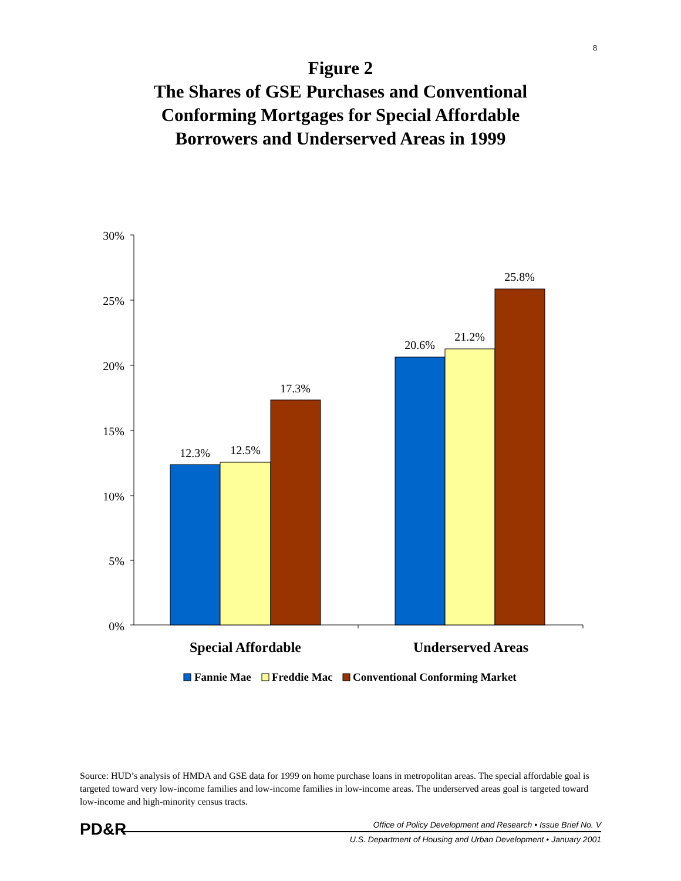8
Figure 2
The Shares of GSE Purchases and Conventional
Conforming Mortgages for Special Affordable
Borrowers and Underserved Areas in 1999
30%
25%
20%
15%
10%
5%
0%
12.3%
12.5%
17.3%
20.6%
21.2%
25.8%
Special Affordable
Underserved Areas
Fannie Mae
Freddie Mac
Conventional Conforming Market
Source: HUD’s analysis of HMDA and GSE data for 1999 on home purchase loans in metropolitan areas. The special affordable goal is targeted toward very low-income families and low-income families in low-income areas. The underserved areas goal is targeted toward low-income and high-minority census tracts.
PD&R
Office of Policy Development and Research • Issue Brief No. V
U.S. Department of Housing and Urban Development • January 2001